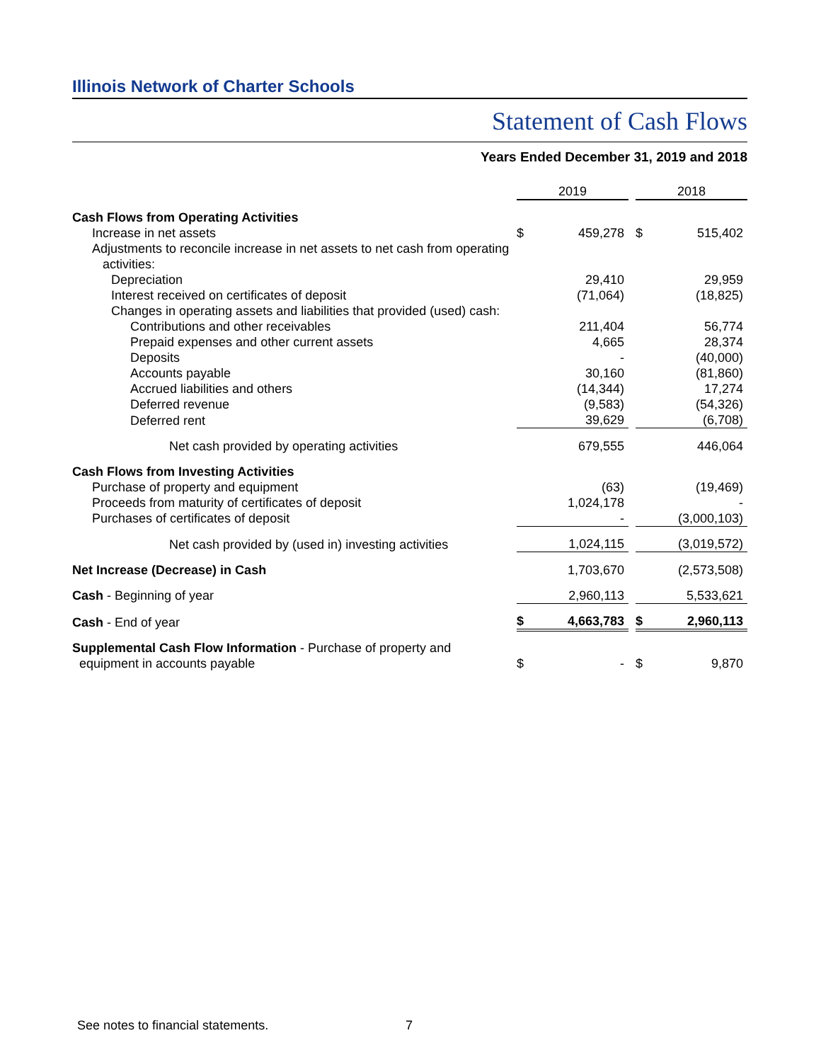Illinois Network of Charter Schools
Statement of Cash Flows
Years Ended December 31, 2019 and 2018
| | 2019 | | | 2018 | |
| Cash Flows from Operating Activities | | | | | |
| Increase in net assets | $ | 459,278 | | $ | 515,402 |
| Adjustments to reconcile increase in net assets to net cash from operating activities: | | | | | |
| Depreciation | | 29,410 | | | 29,959 |
| Interest received on certificates of deposit | | (71,064) | | | (18,825) |
| Changes in operating assets and liabilities that provided (used) cash: | | | | | |
| Contributions and other receivables | | 211,404 | | | 56,774 |
| Prepaid expenses and other current assets | | 4,665 | | | 28,374 |
| Deposits | | - | | | (40,000) |
| Accounts payable | | 30,160 | | | (81,860) |
| Accrued liabilities and others | | (14,344) | | | 17,274 |
| Deferred revenue | | (9,583) | | | (54,326) |
| Deferred rent | | 39,629 | | | (6,708) |
| Net cash provided by operating activities | | 679,555 | | | 446,064 |
| Cash Flows from Investing Activities | | | | | |
| Purchase of property and equipment | | (63) | | | (19,469) |
| Proceeds from maturity of certificates of deposit | | 1,024,178 | | | - |
| Purchases of certificates of deposit | | - | | | (3,000,103) |
| Net cash provided by (used in) investing activities | | 1,024,115 | | | (3,019,572) |
| Net Increase (Decrease) in Cash | | 1,703,670 | | | (2,573,508) |
| Cash - Beginning of year | | 2,960,113 | | | 5,533,621 |
| Cash - End of year | $ | 4,663,783 | | $ | 2,960,113 |
| Supplemental Cash Flow Information - Purchase of property and equipment in accounts payable | $ | - | | $ | 9,870 |
See notes to financial statements.
7